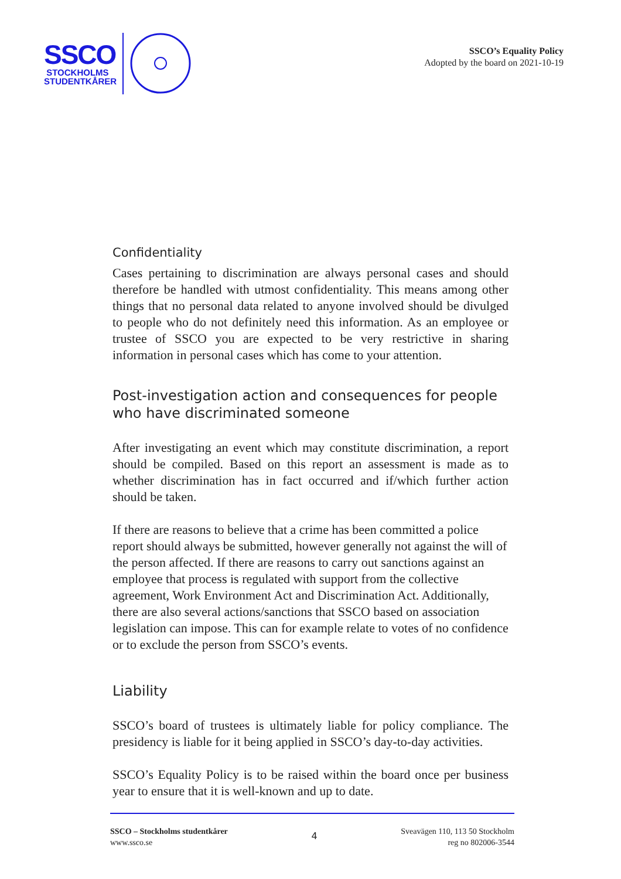SSCO
STOCKHOLMS
STUDENTKÅRER
SSCO’s Equality Policy
Adopted by the board on 2021-10-19
Confidentiality
Cases pertaining to discrimination are always personal cases and should therefore be handled with utmost confidentiality. This means among other things that no personal data related to anyone involved should be divulged to people who do not definitely need this information. As an employee or trustee of SSCO you are expected to be very restrictive in sharing information in personal cases which has come to your attention.
Post-investigation action and consequences for people who have discriminated someone
After investigating an event which may constitute discrimination, a report should be compiled. Based on this report an assessment is made as to whether discrimination has in fact occurred and if/which further action should be taken.
If there are reasons to believe that a crime has been committed a police report should always be submitted, however generally not against the will of the person affected. If there are reasons to carry out sanctions against an employee that process is regulated with support from the collective agreement, Work Environment Act and Discrimination Act. Additionally, there are also several actions/sanctions that SSCO based on association legislation can impose. This can for example relate to votes of no confidence or to exclude the person from SSCO’s events.
Liability
SSCO’s board of trustees is ultimately liable for policy compliance. The presidency is liable for it being applied in SSCO’s day-to-day activities.
SSCO’s Equality Policy is to be raised within the board once per business year to ensure that it is well-known and up to date.
SSCO – Stockholms studentkårer
www.ssco.se
4
Sveavägen 110, 113 50 Stockholm
reg no 802006-3544